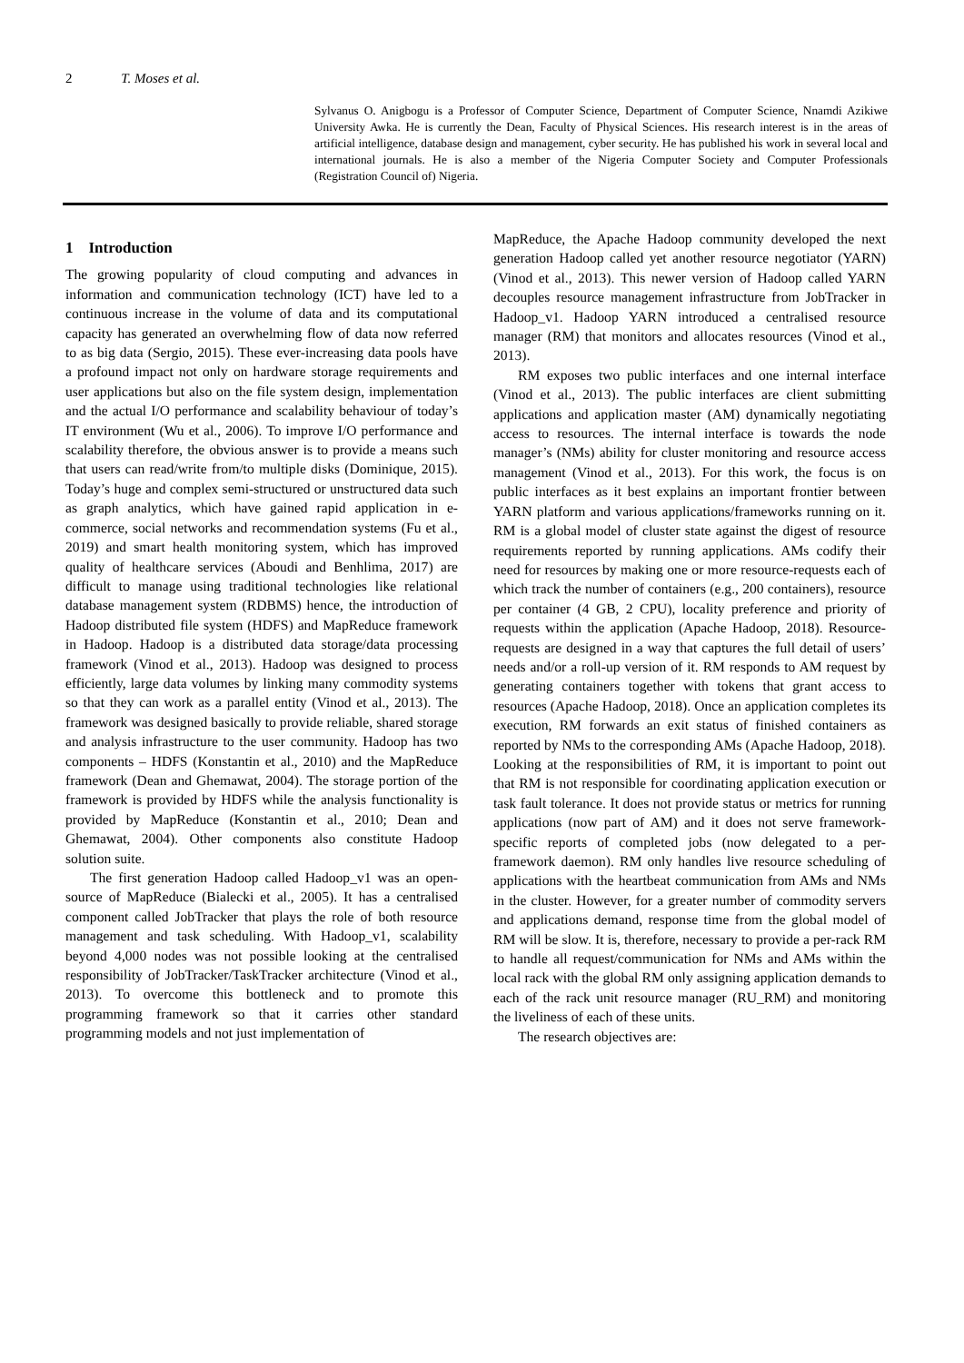2 T. Moses et al.
Sylvanus O. Anigbogu is a Professor of Computer Science, Department of Computer Science, Nnamdi Azikiwe University Awka. He is currently the Dean, Faculty of Physical Sciences. His research interest is in the areas of artificial intelligence, database design and management, cyber security. He has published his work in several local and international journals. He is also a member of the Nigeria Computer Society and Computer Professionals (Registration Council of) Nigeria.
1 Introduction
The growing popularity of cloud computing and advances in information and communication technology (ICT) have led to a continuous increase in the volume of data and its computational capacity has generated an overwhelming flow of data now referred to as big data (Sergio, 2015). These ever-increasing data pools have a profound impact not only on hardware storage requirements and user applications but also on the file system design, implementation and the actual I/O performance and scalability behaviour of today’s IT environment (Wu et al., 2006). To improve I/O performance and scalability therefore, the obvious answer is to provide a means such that users can read/write from/to multiple disks (Dominique, 2015). Today’s huge and complex semi-structured or unstructured data such as graph analytics, which have gained rapid application in e-commerce, social networks and recommendation systems (Fu et al., 2019) and smart health monitoring system, which has improved quality of healthcare services (Aboudi and Benhlima, 2017) are difficult to manage using traditional technologies like relational database management system (RDBMS) hence, the introduction of Hadoop distributed file system (HDFS) and MapReduce framework in Hadoop. Hadoop is a distributed data storage/data processing framework (Vinod et al., 2013). Hadoop was designed to process efficiently, large data volumes by linking many commodity systems so that they can work as a parallel entity (Vinod et al., 2013). The framework was designed basically to provide reliable, shared storage and analysis infrastructure to the user community. Hadoop has two components – HDFS (Konstantin et al., 2010) and the MapReduce framework (Dean and Ghemawat, 2004). The storage portion of the framework is provided by HDFS while the analysis functionality is provided by MapReduce (Konstantin et al., 2010; Dean and Ghemawat, 2004). Other components also constitute Hadoop solution suite.
The first generation Hadoop called Hadoop_v1 was an open-source of MapReduce (Bialecki et al., 2005). It has a centralised component called JobTracker that plays the role of both resource management and task scheduling. With Hadoop_v1, scalability beyond 4,000 nodes was not possible looking at the centralised responsibility of JobTracker/TaskTracker architecture (Vinod et al., 2013). To overcome this bottleneck and to promote this programming framework so that it carries other standard programming models and not just implementation of
MapReduce, the Apache Hadoop community developed the next generation Hadoop called yet another resource negotiator (YARN) (Vinod et al., 2013). This newer version of Hadoop called YARN decouples resource management infrastructure from JobTracker in Hadoop_v1. Hadoop YARN introduced a centralised resource manager (RM) that monitors and allocates resources (Vinod et al., 2013).
RM exposes two public interfaces and one internal interface (Vinod et al., 2013). The public interfaces are client submitting applications and application master (AM) dynamically negotiating access to resources. The internal interface is towards the node manager’s (NMs) ability for cluster monitoring and resource access management (Vinod et al., 2013). For this work, the focus is on public interfaces as it best explains an important frontier between YARN platform and various applications/frameworks running on it. RM is a global model of cluster state against the digest of resource requirements reported by running applications. AMs codify their need for resources by making one or more resource-requests each of which track the number of containers (e.g., 200 containers), resource per container (4 GB, 2 CPU), locality preference and priority of requests within the application (Apache Hadoop, 2018). Resource-requests are designed in a way that captures the full detail of users’ needs and/or a roll-up version of it. RM responds to AM request by generating containers together with tokens that grant access to resources (Apache Hadoop, 2018). Once an application completes its execution, RM forwards an exit status of finished containers as reported by NMs to the corresponding AMs (Apache Hadoop, 2018). Looking at the responsibilities of RM, it is important to point out that RM is not responsible for coordinating application execution or task fault tolerance. It does not provide status or metrics for running applications (now part of AM) and it does not serve framework-specific reports of completed jobs (now delegated to a per-framework daemon). RM only handles live resource scheduling of applications with the heartbeat communication from AMs and NMs in the cluster. However, for a greater number of commodity servers and applications demand, response time from the global model of RM will be slow. It is, therefore, necessary to provide a per-rack RM to handle all request/communication for NMs and AMs within the local rack with the global RM only assigning application demands to each of the rack unit resource manager (RU_RM) and monitoring the liveliness of each of these units.
The research objectives are: